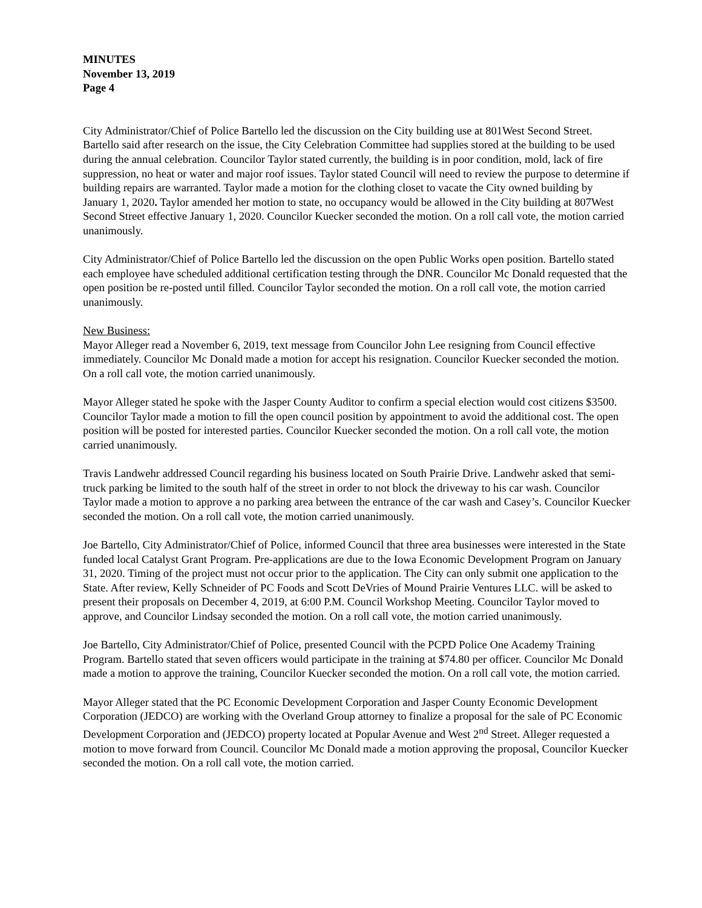MINUTES
November 13, 2019
Page 4
City Administrator/Chief of Police Bartello led the discussion on the City building use at 801West Second Street. Bartello said after research on the issue, the City Celebration Committee had supplies stored at the building to be used during the annual celebration. Councilor Taylor stated currently, the building is in poor condition, mold, lack of fire suppression, no heat or water and major roof issues. Taylor stated Council will need to review the purpose to determine if building repairs are warranted. Taylor made a motion for the clothing closet to vacate the City owned building by January 1, 2020. Taylor amended her motion to state, no occupancy would be allowed in the City building at 807West Second Street effective January 1, 2020. Councilor Kuecker seconded the motion. On a roll call vote, the motion carried unanimously.
City Administrator/Chief of Police Bartello led the discussion on the open Public Works open position. Bartello stated each employee have scheduled additional certification testing through the DNR. Councilor Mc Donald requested that the open position be re-posted until filled. Councilor Taylor seconded the motion. On a roll call vote, the motion carried unanimously.
New Business:
Mayor Alleger read a November 6, 2019, text message from Councilor John Lee resigning from Council effective immediately. Councilor Mc Donald made a motion for accept his resignation. Councilor Kuecker seconded the motion. On a roll call vote, the motion carried unanimously.
Mayor Alleger stated he spoke with the Jasper County Auditor to confirm a special election would cost citizens $3500. Councilor Taylor made a motion to fill the open council position by appointment to avoid the additional cost. The open position will be posted for interested parties. Councilor Kuecker seconded the motion. On a roll call vote, the motion carried unanimously.
Travis Landwehr addressed Council regarding his business located on South Prairie Drive. Landwehr asked that semi-truck parking be limited to the south half of the street in order to not block the driveway to his car wash. Councilor Taylor made a motion to approve a no parking area between the entrance of the car wash and Casey’s. Councilor Kuecker seconded the motion. On a roll call vote, the motion carried unanimously.
Joe Bartello, City Administrator/Chief of Police, informed Council that three area businesses were interested in the State funded local Catalyst Grant Program. Pre-applications are due to the Iowa Economic Development Program on January 31, 2020. Timing of the project must not occur prior to the application. The City can only submit one application to the State. After review, Kelly Schneider of PC Foods and Scott DeVries of Mound Prairie Ventures LLC. will be asked to present their proposals on December 4, 2019, at 6:00 P.M. Council Workshop Meeting. Councilor Taylor moved to approve, and Councilor Lindsay seconded the motion. On a roll call vote, the motion carried unanimously.
Joe Bartello, City Administrator/Chief of Police, presented Council with the PCPD Police One Academy Training Program. Bartello stated that seven officers would participate in the training at $74.80 per officer. Councilor Mc Donald made a motion to approve the training, Councilor Kuecker seconded the motion. On a roll call vote, the motion carried.
Mayor Alleger stated that the PC Economic Development Corporation and Jasper County Economic Development Corporation (JEDCO) are working with the Overland Group attorney to finalize a proposal for the sale of PC Economic Development Corporation and (JEDCO) property located at Popular Avenue and West 2<sup>nd</sup> Street. Alleger requested a motion to move forward from Council. Councilor Mc Donald made a motion approving the proposal, Councilor Kuecker seconded the motion. On a roll call vote, the motion carried.